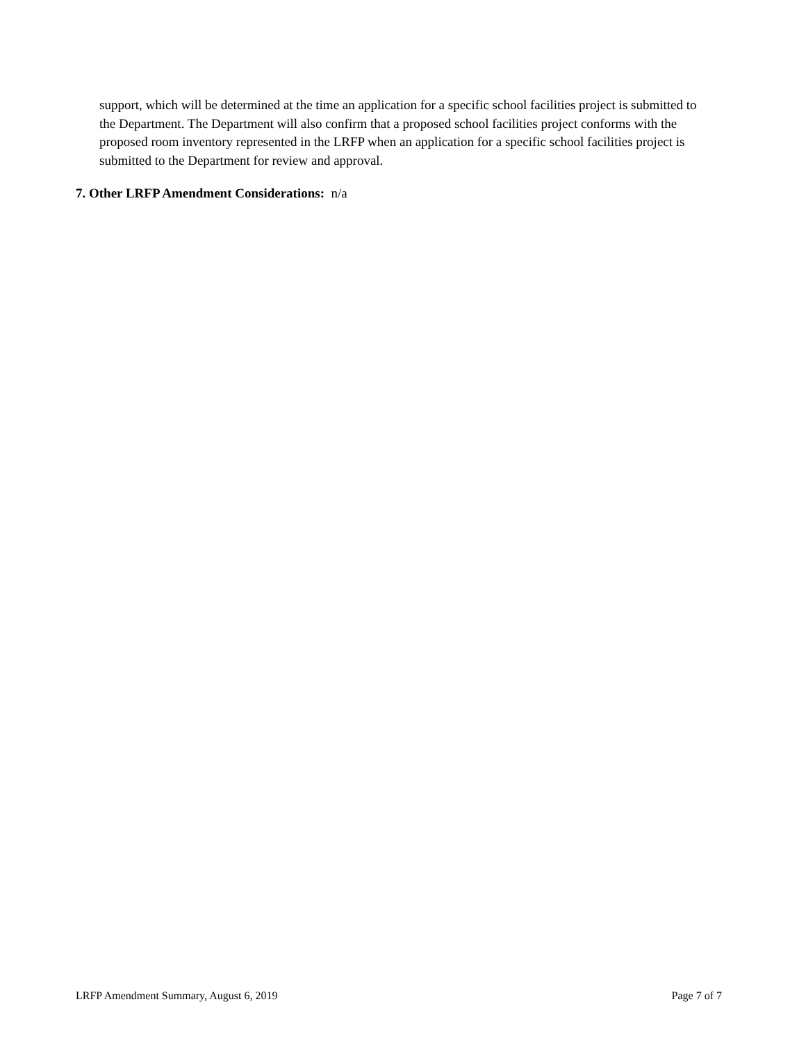support, which will be determined at the time an application for a specific school facilities project is submitted to the Department. The Department will also confirm that a proposed school facilities project conforms with the proposed room inventory represented in the LRFP when an application for a specific school facilities project is submitted to the Department for review and approval.
7. Other LRFP Amendment Considerations: n/a
LRFP Amendment Summary, August 6, 2019 Page 7 of 7